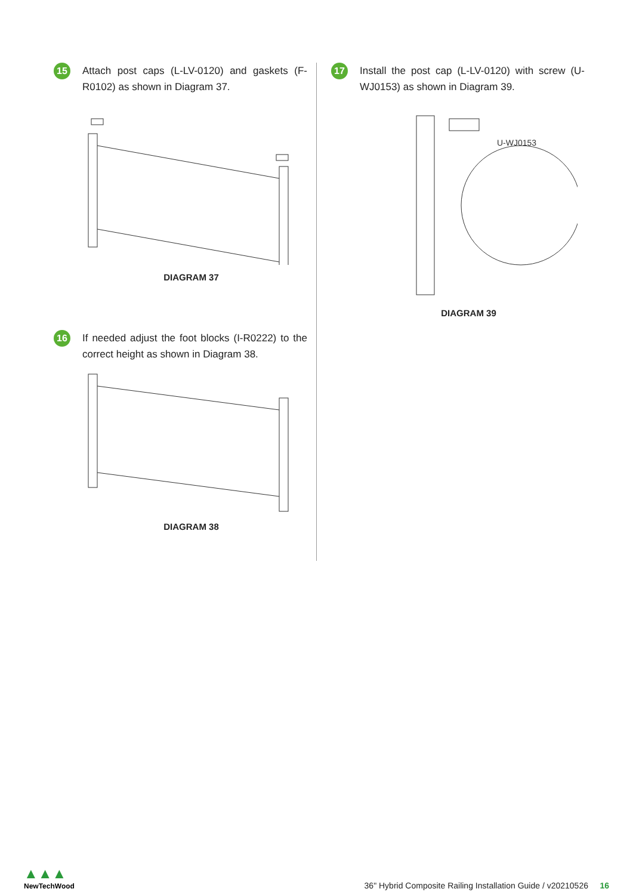15
Attach post caps (L-LV-0120) and gaskets (F-R0102) as shown in Diagram 37.
DIAGRAM 37
16
If needed adjust the foot blocks (I-R0222) to the correct height as shown in Diagram 38.
DIAGRAM 38
17
Install the post cap (L-LV-0120) with screw (U-WJ0153) as shown in Diagram 39.
U-WJ0153
DIAGRAM 39
▲▲▲
NewTechWood
36" Hybrid Composite Railing Installation Guide / v20210526 16